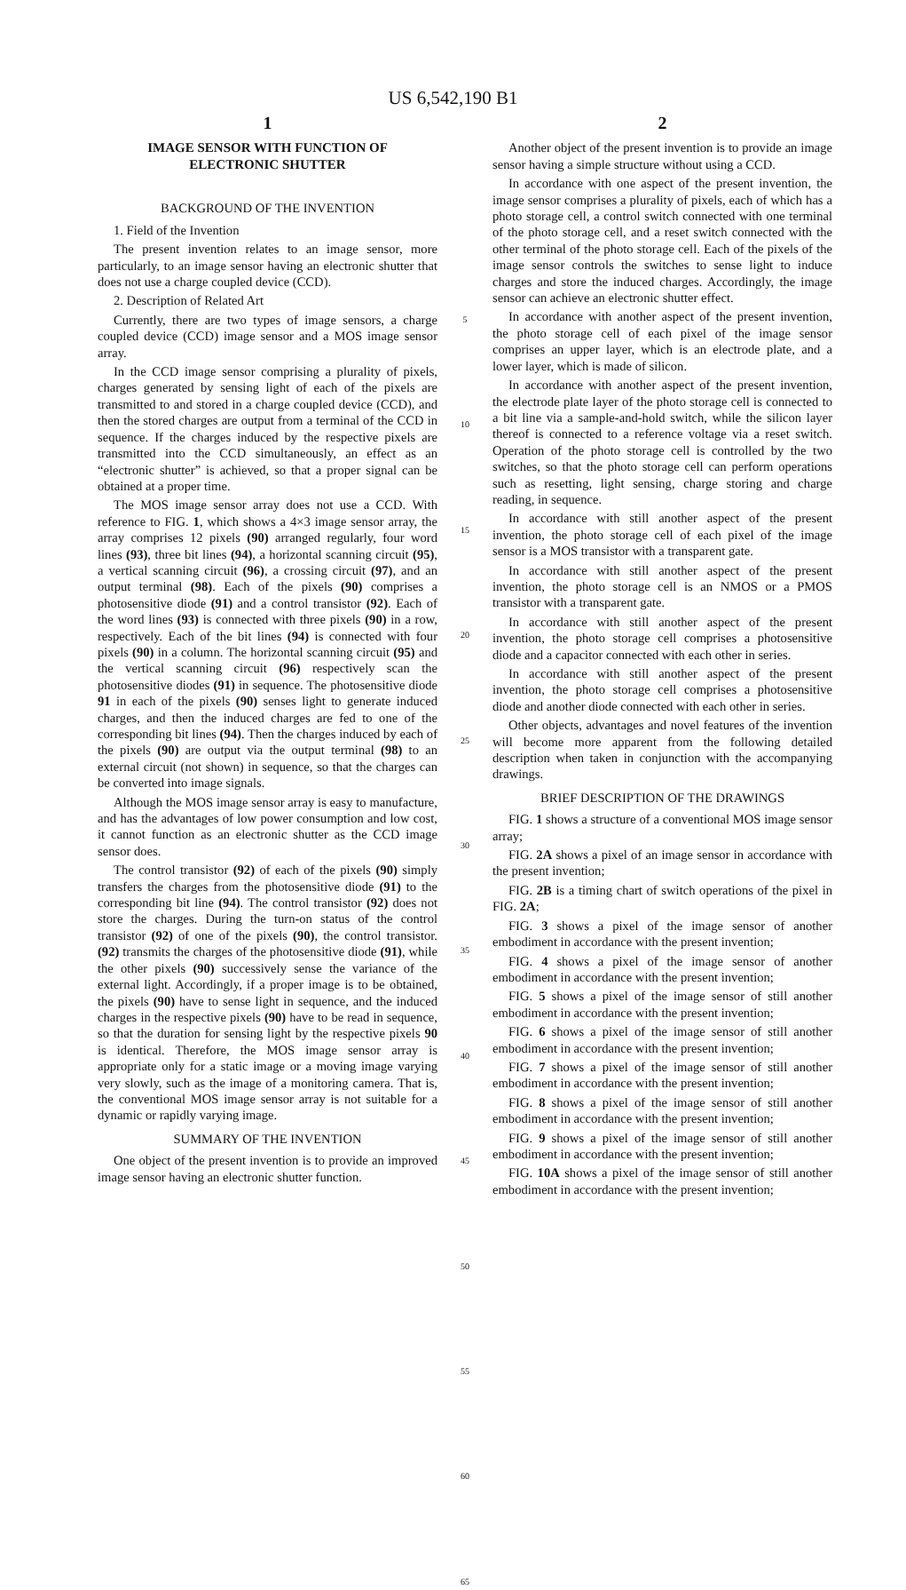US 6,542,190 B1
1
IMAGE SENSOR WITH FUNCTION OF
ELECTRONIC SHUTTER
BACKGROUND OF THE INVENTION
1. Field of the Invention
The present invention relates to an image sensor, more particularly, to an image sensor having an electronic shutter that does not use a charge coupled device (CCD).
2. Description of Related Art
Currently, there are two types of image sensors, a charge coupled device (CCD) image sensor and a MOS image sensor array.
In the CCD image sensor comprising a plurality of pixels, charges generated by sensing light of each of the pixels are transmitted to and stored in a charge coupled device (CCD), and then the stored charges are output from a terminal of the CCD in sequence. If the charges induced by the respective pixels are transmitted into the CCD simultaneously, an effect as an “electronic shutter” is achieved, so that a proper signal can be obtained at a proper time.
The MOS image sensor array does not use a CCD. With reference to FIG. 1, which shows a 4×3 image sensor array, the array comprises 12 pixels (90) arranged regularly, four word lines (93), three bit lines (94), a horizontal scanning circuit (95), a vertical scanning circuit (96), a crossing circuit (97), and an output terminal (98). Each of the pixels (90) comprises a photosensitive diode (91) and a control transistor (92). Each of the word lines (93) is connected with three pixels (90) in a row, respectively. Each of the bit lines (94) is connected with four pixels (90) in a column. The horizontal scanning circuit (95) and the vertical scanning circuit (96) respectively scan the photosensitive diodes (91) in sequence. The photosensitive diode 91 in each of the pixels (90) senses light to generate induced charges, and then the induced charges are fed to one of the corresponding bit lines (94). Then the charges induced by each of the pixels (90) are output via the output terminal (98) to an external circuit (not shown) in sequence, so that the charges can be converted into image signals.
Although the MOS image sensor array is easy to manufacture, and has the advantages of low power consumption and low cost, it cannot function as an electronic shutter as the CCD image sensor does.
The control transistor (92) of each of the pixels (90) simply transfers the charges from the photosensitive diode (91) to the corresponding bit line (94). The control transistor (92) does not store the charges. During the turn-on status of the control transistor (92) of one of the pixels (90), the control transistor. (92) transmits the charges of the photosensitive diode (91), while the other pixels (90) successively sense the variance of the external light. Accordingly, if a proper image is to be obtained, the pixels (90) have to sense light in sequence, and the induced charges in the respective pixels (90) have to be read in sequence, so that the duration for sensing light by the respective pixels 90 is identical. Therefore, the MOS image sensor array is appropriate only for a static image or a moving image varying very slowly, such as the image of a monitoring camera. That is, the conventional MOS image sensor array is not suitable for a dynamic or rapidly varying image.
SUMMARY OF THE INVENTION
One object of the present invention is to provide an improved image sensor having an electronic shutter function.
5
10
15
20
25
30
35
40
45
50
55
60
65
2
Another object of the present invention is to provide an image sensor having a simple structure without using a CCD.
In accordance with one aspect of the present invention, the image sensor comprises a plurality of pixels, each of which has a photo storage cell, a control switch connected with one terminal of the photo storage cell, and a reset switch connected with the other terminal of the photo storage cell. Each of the pixels of the image sensor controls the switches to sense light to induce charges and store the induced charges. Accordingly, the image sensor can achieve an electronic shutter effect.
In accordance with another aspect of the present invention, the photo storage cell of each pixel of the image sensor comprises an upper layer, which is an electrode plate, and a lower layer, which is made of silicon.
In accordance with another aspect of the present invention, the electrode plate layer of the photo storage cell is connected to a bit line via a sample-and-hold switch, while the silicon layer thereof is connected to a reference voltage via a reset switch. Operation of the photo storage cell is controlled by the two switches, so that the photo storage cell can perform operations such as resetting, light sensing, charge storing and charge reading, in sequence.
In accordance with still another aspect of the present invention, the photo storage cell of each pixel of the image sensor is a MOS transistor with a transparent gate.
In accordance with still another aspect of the present invention, the photo storage cell is an NMOS or a PMOS transistor with a transparent gate.
In accordance with still another aspect of the present invention, the photo storage cell comprises a photosensitive diode and a capacitor connected with each other in series.
In accordance with still another aspect of the present invention, the photo storage cell comprises a photosensitive diode and another diode connected with each other in series.
Other objects, advantages and novel features of the invention will become more apparent from the following detailed description when taken in conjunction with the accompanying drawings.
BRIEF DESCRIPTION OF THE DRAWINGS
FIG. 1 shows a structure of a conventional MOS image sensor array;
FIG. 2A shows a pixel of an image sensor in accordance with the present invention;
FIG. 2B is a timing chart of switch operations of the pixel in FIG. 2A;
FIG. 3 shows a pixel of the image sensor of another embodiment in accordance with the present invention;
FIG. 4 shows a pixel of the image sensor of another embodiment in accordance with the present invention;
FIG. 5 shows a pixel of the image sensor of still another embodiment in accordance with the present invention;
FIG. 6 shows a pixel of the image sensor of still another embodiment in accordance with the present invention;
FIG. 7 shows a pixel of the image sensor of still another embodiment in accordance with the present invention;
FIG. 8 shows a pixel of the image sensor of still another embodiment in accordance with the present invention;
FIG. 9 shows a pixel of the image sensor of still another embodiment in accordance with the present invention;
FIG. 10A shows a pixel of the image sensor of still another embodiment in accordance with the present invention;